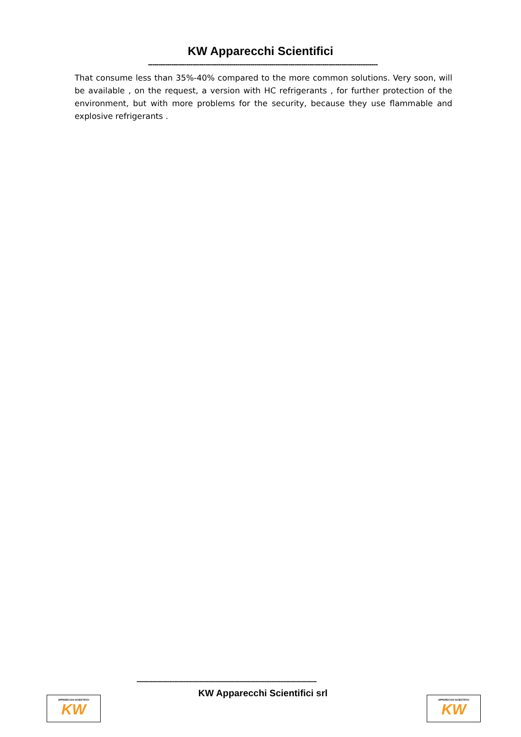KW Apparecchi Scientifici
------------------------------------------------------------------------------------------------------------
That consume less than 35%-40% compared to the more common solutions. Very soon, will be available , on the request, a version with HC refrigerants , for further protection of the environment, but with more problems for the security, because they use flammable and explosive refrigerants .
----------------------------------------------------------------------------------------------------
KW Apparecchi Scientifici srl
APPARECCHI SCIENTIFICI
KW
APPARECCHI SCIENTIFICI
KW